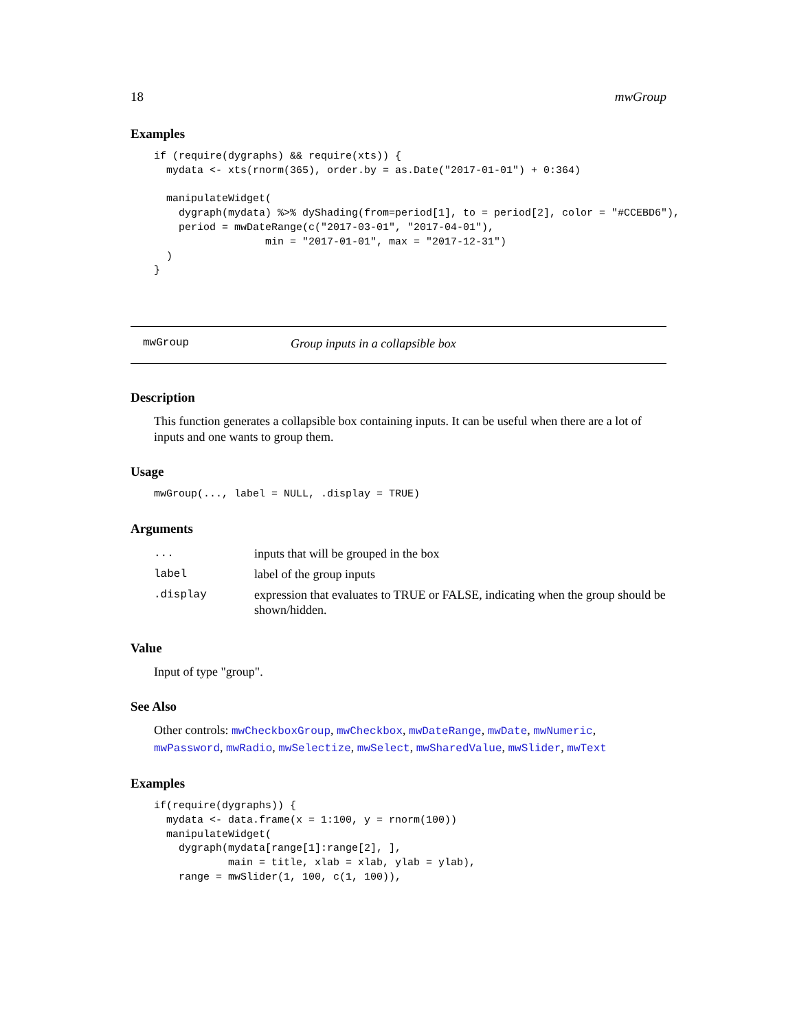18 mwGroup
Examples
if (require(dygraphs) && require(xts)) {
  mydata <- xts(rnorm(365), order.by = as.Date("2017-01-01") + 0:364)

  manipulateWidget(
    dygraph(mydata) %>% dyShading(from=period[1], to = period[2], color = "#CCEBD6"),
    period = mwDateRange(c("2017-03-01", "2017-04-01"),
                  min = "2017-01-01", max = "2017-12-31")
  )
}
mwGroup Group inputs in a collapsible box
Description
This function generates a collapsible box containing inputs. It can be useful when there are a lot of inputs and one wants to group them.
Usage
mwGroup(..., label = NULL, .display = TRUE)
Arguments
| ... | inputs that will be grouped in the box |
| label | label of the group inputs |
| .display | expression that evaluates to TRUE or FALSE, indicating when the group should be shown/hidden. |
Value
Input of type "group".
See Also
Other controls: mwCheckboxGroup, mwCheckbox, mwDateRange, mwDate, mwNumeric, mwPassword, mwRadio, mwSelectize, mwSelect, mwSharedValue, mwSlider, mwText
Examples
if(require(dygraphs)) {
  mydata <- data.frame(x = 1:100, y = rnorm(100))
  manipulateWidget(
    dygraph(mydata[range[1]:range[2], ],
            main = title, xlab = xlab, ylab = ylab),
    range = mwSlider(1, 100, c(1, 100)),